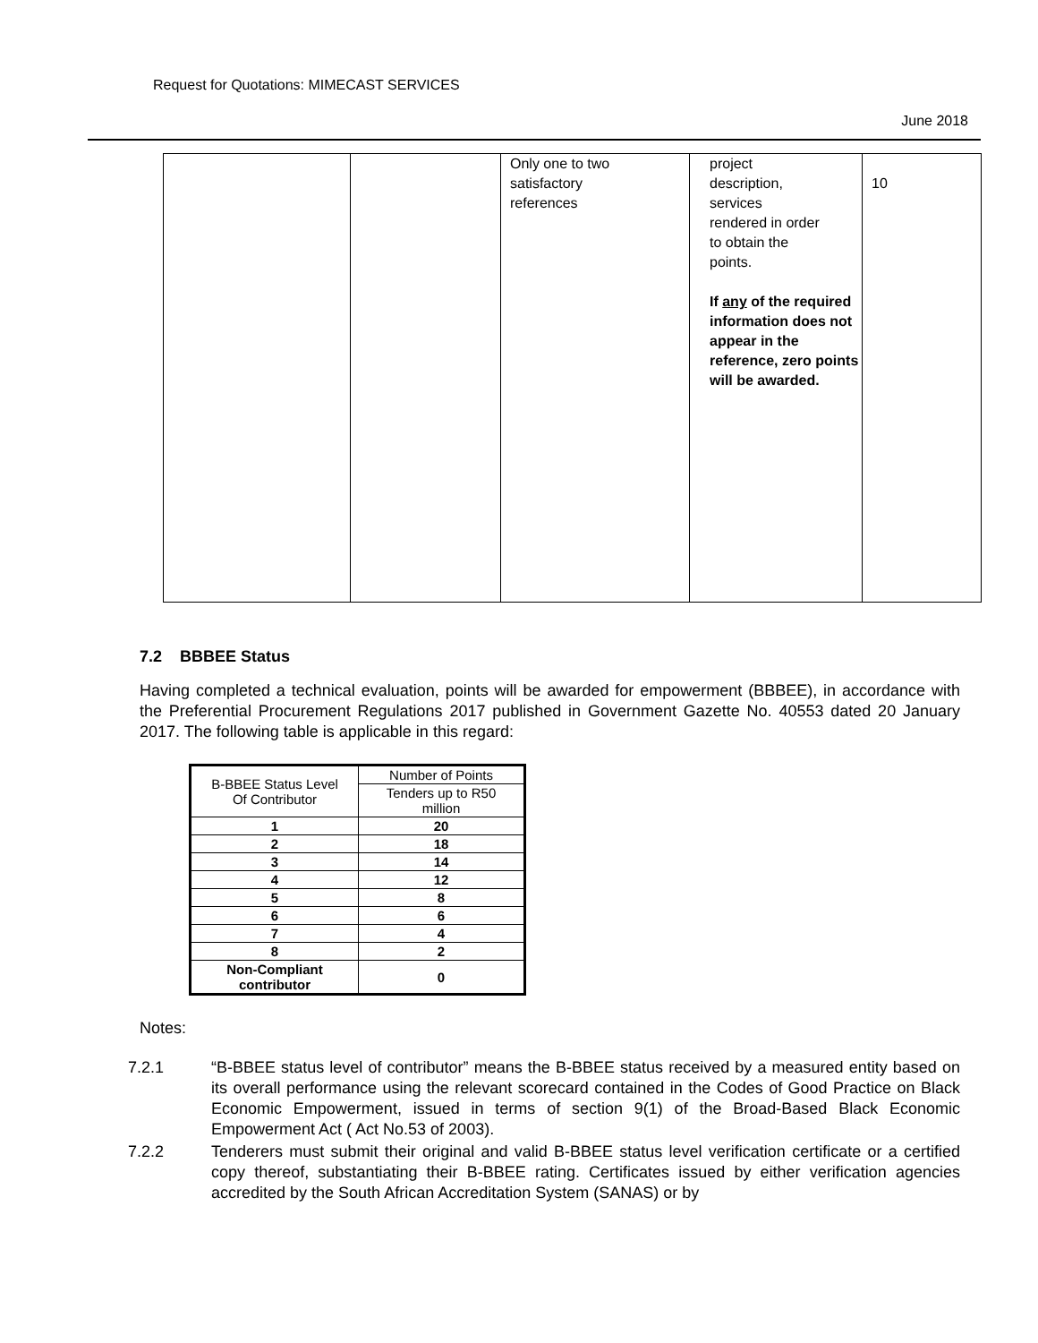Request for Quotations: MIMECAST SERVICES
June 2018
| | | Only one to two satisfactory references | project description, services rendered in order to obtain the points. If any of the required information does not appear in the reference, zero points will be awarded. | 10 |
7.2 BBBEE Status
Having completed a technical evaluation, points will be awarded for empowerment (BBBEE), in accordance with the Preferential Procurement Regulations 2017 published in Government Gazette No. 40553 dated 20 January 2017. The following table is applicable in this regard:
| B-BBEE Status Level Of Contributor | Number of Points |
| | Tenders up to R50 million |
| 1 | 20 |
| 2 | 18 |
| 3 | 14 |
| 4 | 12 |
| 5 | 8 |
| 6 | 6 |
| 7 | 4 |
| 8 | 2 |
| Non-Compliant contributor | 0 |
Notes:
7.2.1 “B-BBEE status level of contributor” means the B-BBEE status received by a measured entity based on its overall performance using the relevant scorecard contained in the Codes of Good Practice on Black Economic Empowerment, issued in terms of section 9(1) of the Broad-Based Black Economic Empowerment Act ( Act No.53 of 2003).
7.2.2 Tenderers must submit their original and valid B-BBEE status level verification certificate or a certified copy thereof, substantiating their B-BBEE rating. Certificates issued by either verification agencies accredited by the South African Accreditation System (SANAS) or by